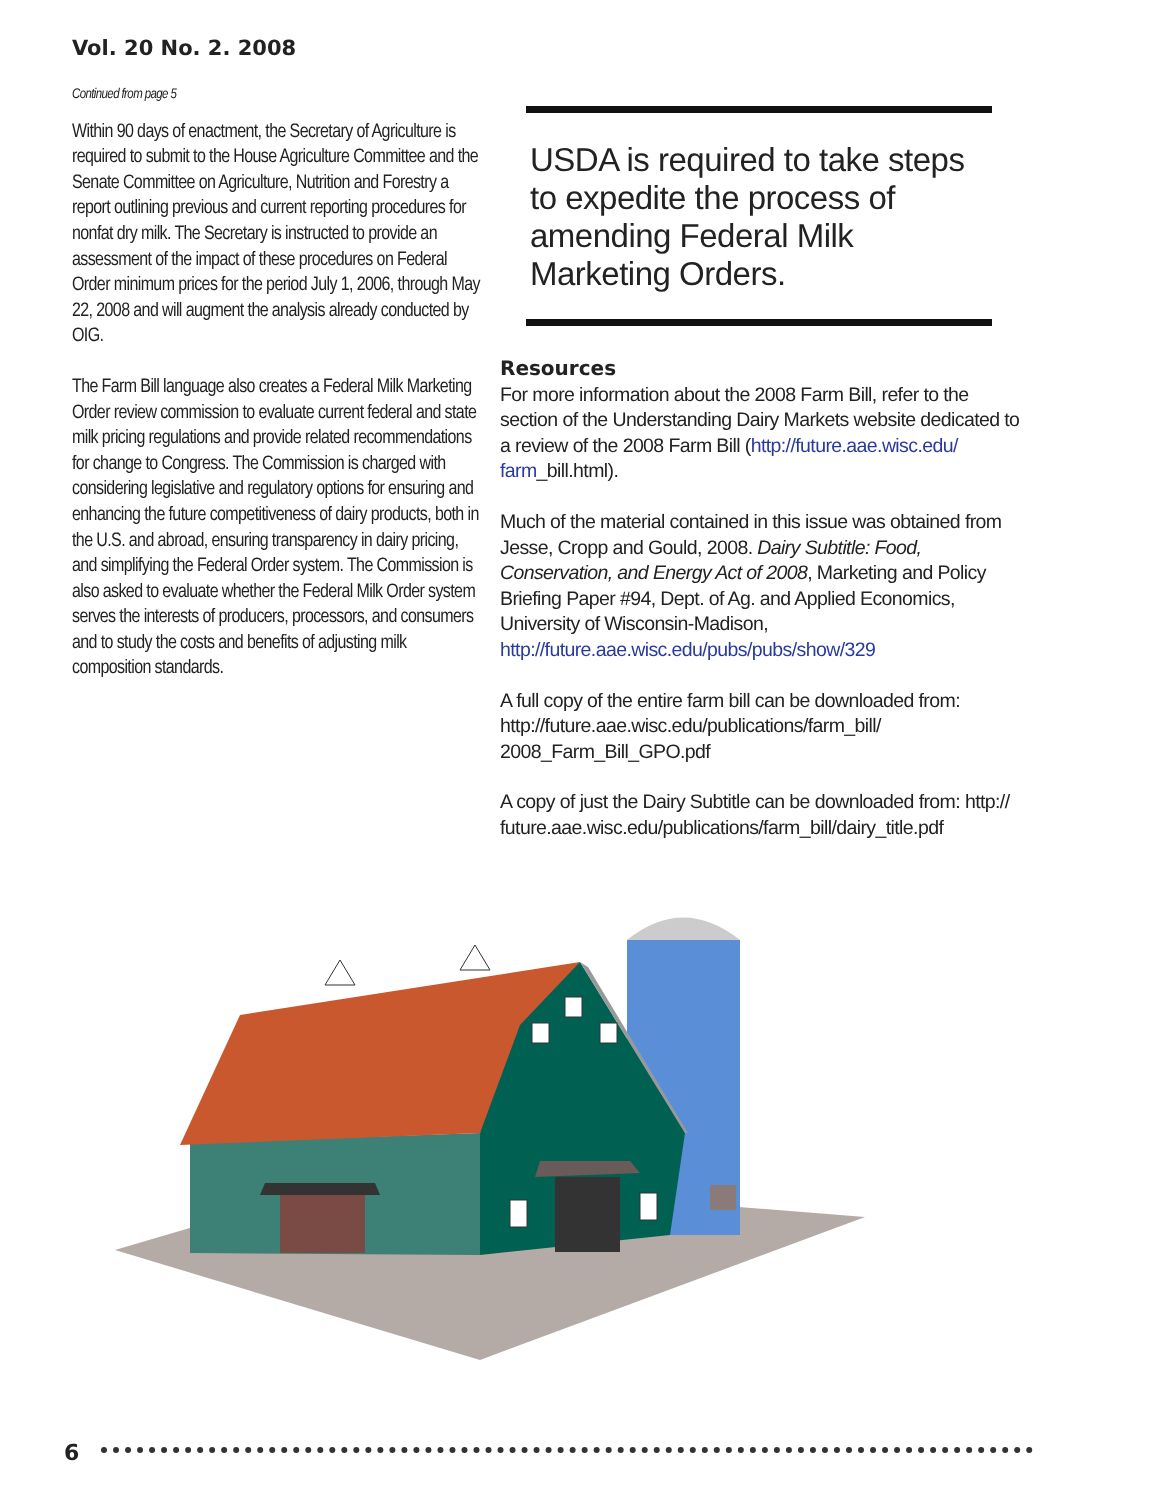Vol. 20 No. 2. 2008
Continued from page 5
Within 90 days of enactment, the Secretary of Agriculture is required to submit to the House Agriculture Committee and the Senate Committee on Agriculture, Nutrition and Forestry a report outlining previous and current reporting procedures for nonfat dry milk. The Secretary is instructed to provide an assessment of the impact of these procedures on Federal Order minimum prices for the period July 1, 2006, through May 22, 2008 and will augment the analysis already conducted by OIG.
The Farm Bill language also creates a Federal Milk Marketing Order review commission to evaluate current federal and state milk pricing regulations and provide related recommendations for change to Congress. The Commission is charged with considering legislative and regulatory options for ensuring and enhancing the future competitiveness of dairy products, both in the U.S. and abroad, ensuring transparency in dairy pricing, and simplifying the Federal Order system. The Commission is also asked to evaluate whether the Federal Milk Order system serves the interests of producers, processors, and consumers and to study the costs and benefits of adjusting milk composition standards.
USDA is required to take steps to expedite the process of amending Federal Milk Marketing Orders.
Resources
For more information about the 2008 Farm Bill, refer to the section of the Understanding Dairy Markets website dedicated to a review of the 2008 Farm Bill (http://future.aae.wisc.edu/ farm_bill.html).
Much of the material contained in this issue was obtained from Jesse, Cropp and Gould, 2008. Dairy Subtitle: Food, Conservation, and Energy Act of 2008, Marketing and Policy Briefing Paper #94, Dept. of Ag. and Applied Economics, University of Wisconsin-Madison, http://future.aae.wisc.edu/pubs/pubs/show/329
A full copy of the entire farm bill can be downloaded from: http://future.aae.wisc.edu/publications/farm_bill/ 2008_Farm_Bill_GPO.pdf
A copy of just the Dairy Subtitle can be downloaded from: http:// future.aae.wisc.edu/publications/farm_bill/dairy_title.pdf
6